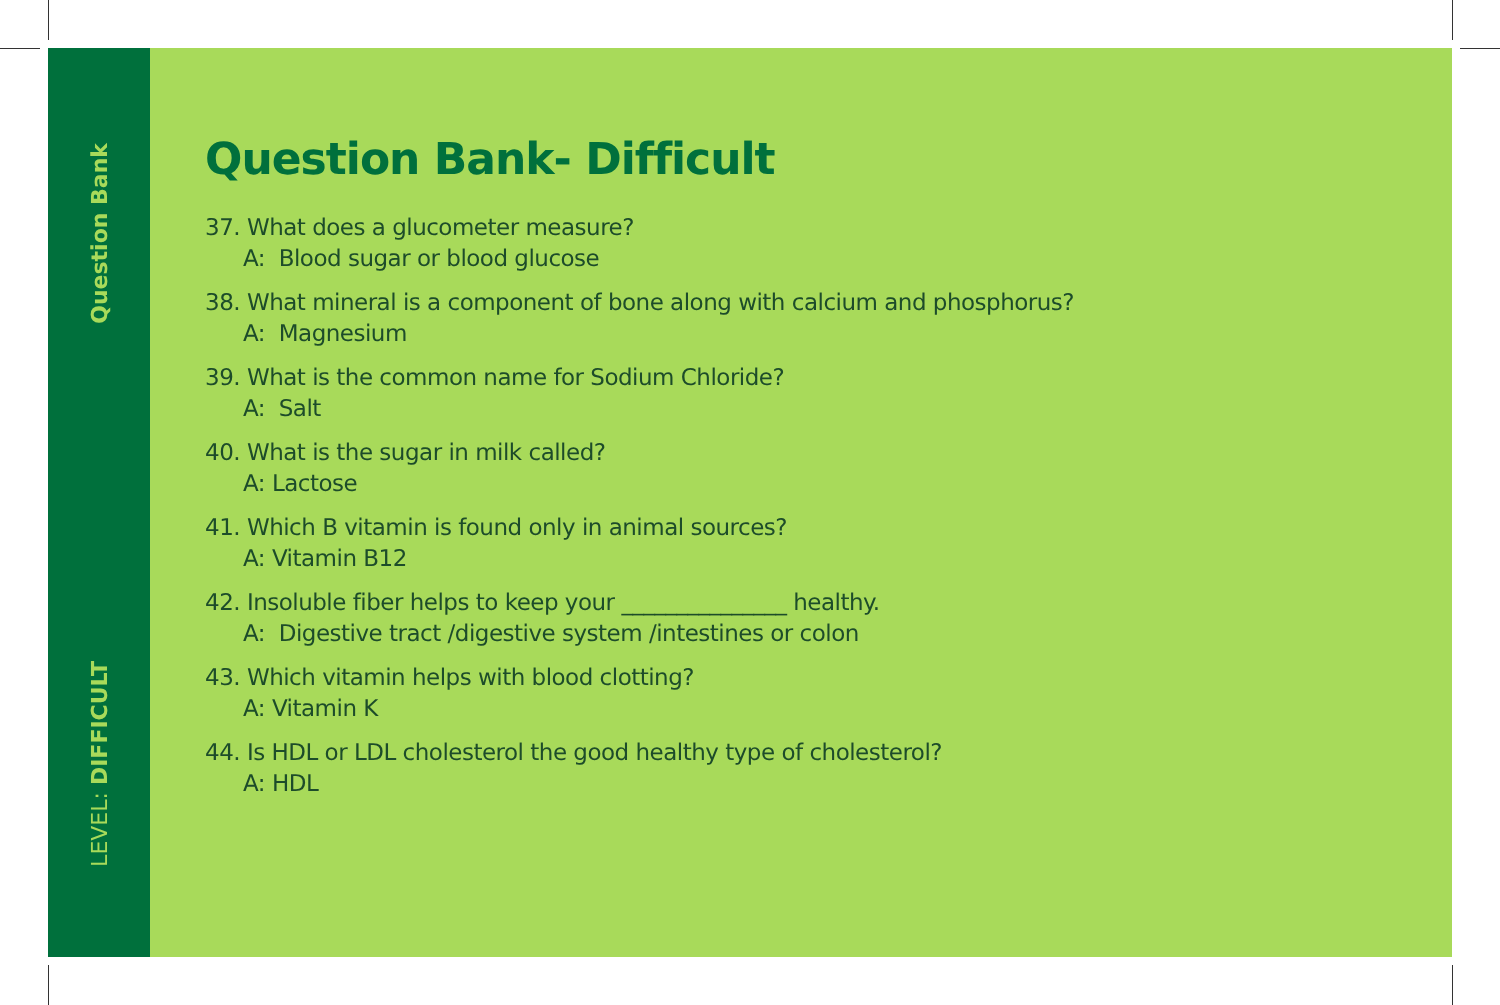Question Bank
LEVEL: DIFFICULT
Question Bank- Difficult
37. What does a glucometer measure?
A: Blood sugar or blood glucose
38. What mineral is a component of bone along with calcium and phosphorus?
A: Magnesium
39. What is the common name for Sodium Chloride?
A: Salt
40. What is the sugar in milk called?
A: Lactose
41. Which B vitamin is found only in animal sources?
A: Vitamin B12
42. Insoluble fiber helps to keep your _______________ healthy.
A: Digestive tract /digestive system /intestines or colon
43. Which vitamin helps with blood clotting?
A: Vitamin K
44. Is HDL or LDL cholesterol the good healthy type of cholesterol?
A: HDL